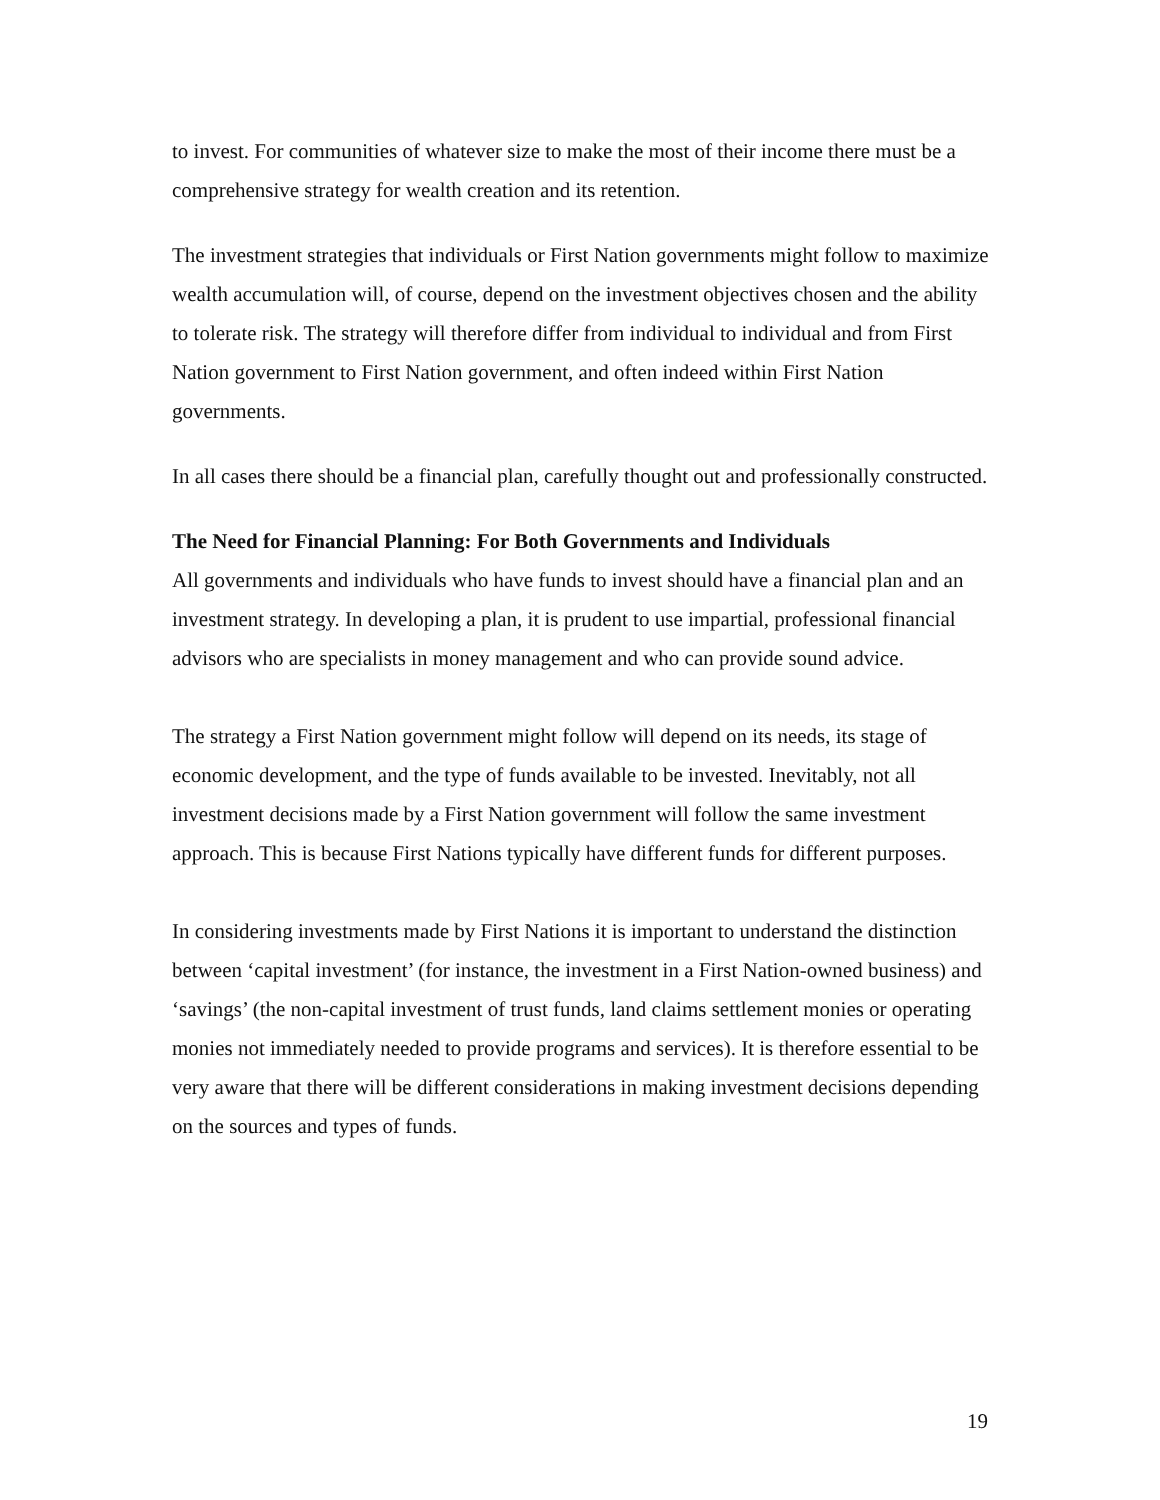to invest. For communities of whatever size to make the most of their income there must be a comprehensive strategy for wealth creation and its retention.
The investment strategies that individuals or First Nation governments might follow to maximize wealth accumulation will, of course, depend on the investment objectives chosen and the ability to tolerate risk. The strategy will therefore differ from individual to individual and from First Nation government to First Nation government, and often indeed within First Nation governments.
In all cases there should be a financial plan, carefully thought out and professionally constructed.
The Need for Financial Planning: For Both Governments and Individuals
All governments and individuals who have funds to invest should have a financial plan and an investment strategy. In developing a plan, it is prudent to use impartial, professional financial advisors who are specialists in money management and who can provide sound advice.
The strategy a First Nation government might follow will depend on its needs, its stage of economic development, and the type of funds available to be invested. Inevitably, not all investment decisions made by a First Nation government will follow the same investment approach. This is because First Nations typically have different funds for different purposes.
In considering investments made by First Nations it is important to understand the distinction between ‘capital investment’ (for instance, the investment in a First Nation-owned business) and ‘savings’ (the non-capital investment of trust funds, land claims settlement monies or operating monies not immediately needed to provide programs and services). It is therefore essential to be very aware that there will be different considerations in making investment decisions depending on the sources and types of funds.
19